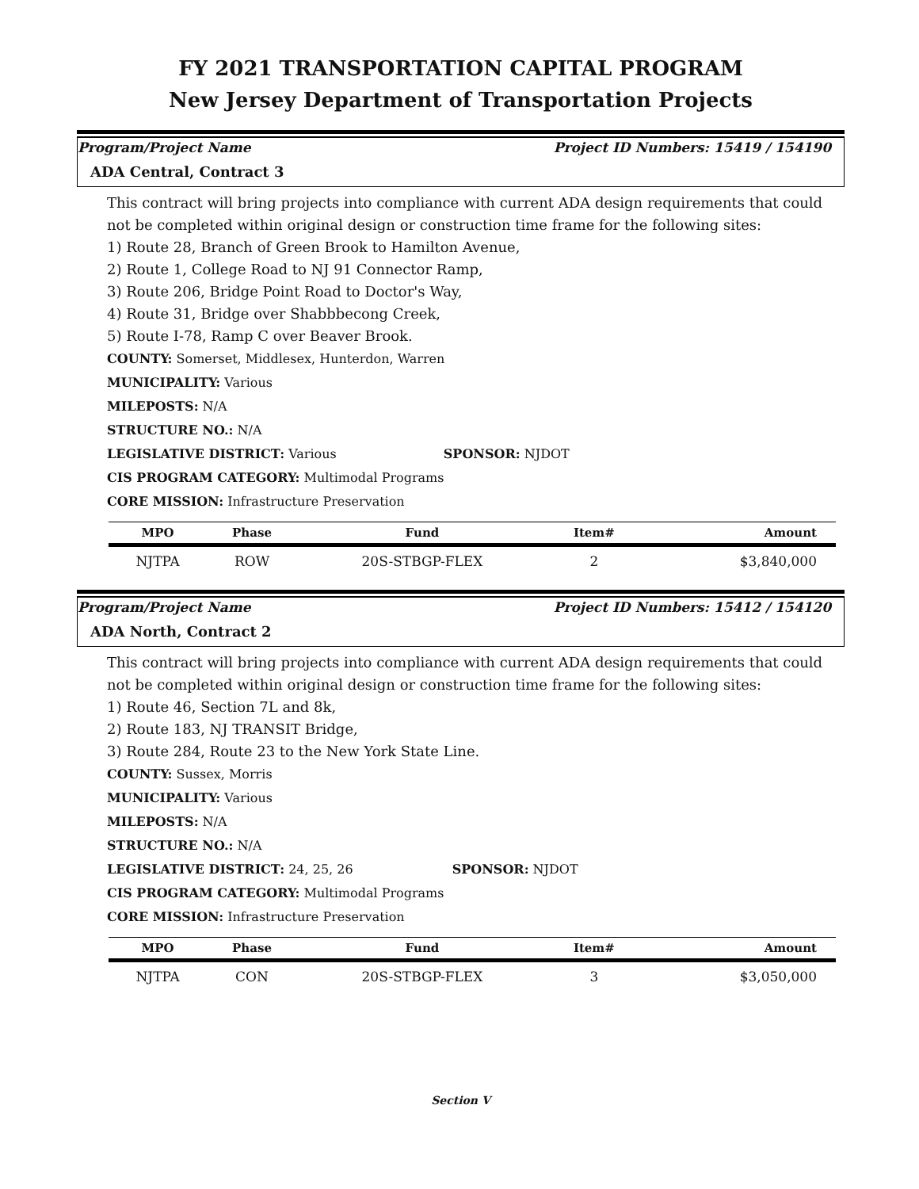FY 2021 TRANSPORTATION CAPITAL PROGRAM
New Jersey Department of Transportation Projects
Program/Project Name Project ID Numbers: 15419 / 154190
ADA Central, Contract 3
This contract will bring projects into compliance with current ADA design requirements that could not be completed within original design or construction time frame for the following sites:
1) Route 28, Branch of Green Brook to Hamilton Avenue,
2) Route 1, College Road to NJ 91 Connector Ramp,
3) Route 206, Bridge Point Road to Doctor's Way,
4) Route 31, Bridge over Shabbbecong Creek,
5) Route I-78, Ramp C over Beaver Brook.
COUNTY: Somerset, Middlesex, Hunterdon, Warren
MUNICIPALITY: Various
MILEPOSTS: N/A
STRUCTURE NO.: N/A
LEGISLATIVE DISTRICT: Various SPONSOR: NJDOT
CIS PROGRAM CATEGORY: Multimodal Programs
CORE MISSION: Infrastructure Preservation
| MPO | Phase | Fund | Item# | Amount |
| --- | --- | --- | --- | --- |
| NJTPA | ROW | 20S-STBGP-FLEX | 2 | $3,840,000 |
Program/Project Name Project ID Numbers: 15412 / 154120
ADA North, Contract 2
This contract will bring projects into compliance with current ADA design requirements that could not be completed within original design or construction time frame for the following sites:
1) Route 46, Section 7L and 8k,
2) Route 183, NJ TRANSIT Bridge,
3) Route 284, Route 23 to the New York State Line.
COUNTY: Sussex, Morris
MUNICIPALITY: Various
MILEPOSTS: N/A
STRUCTURE NO.: N/A
LEGISLATIVE DISTRICT: 24, 25, 26 SPONSOR: NJDOT
CIS PROGRAM CATEGORY: Multimodal Programs
CORE MISSION: Infrastructure Preservation
| MPO | Phase | Fund | Item# | Amount |
| --- | --- | --- | --- | --- |
| NJTPA | CON | 20S-STBGP-FLEX | 3 | $3,050,000 |
Section V